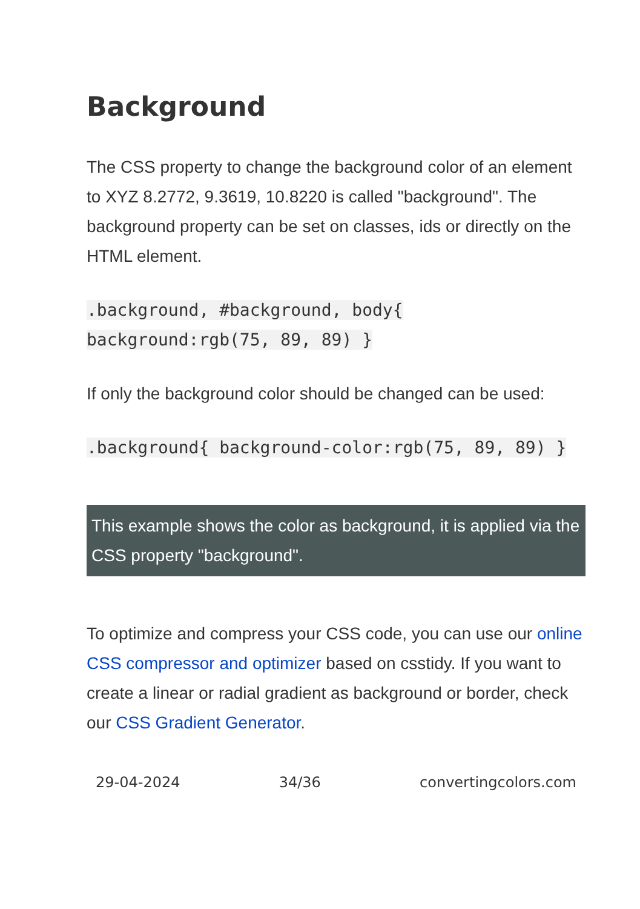Background
The CSS property to change the background color of an element to XYZ 8.2772, 9.3619, 10.8220 is called "background". The background property can be set on classes, ids or directly on the HTML element.
.background, #background, body{ background:rgb(75, 89, 89) }
If only the background color should be changed can be used:
.background{ background-color:rgb(75, 89, 89) }
This example shows the color as background, it is applied via the CSS property "background".
To optimize and compress your CSS code, you can use our online CSS compressor and optimizer based on csstidy. If you want to create a linear or radial gradient as background or border, check our CSS Gradient Generator.
29-04-2024 34/36 convertingcolors.com